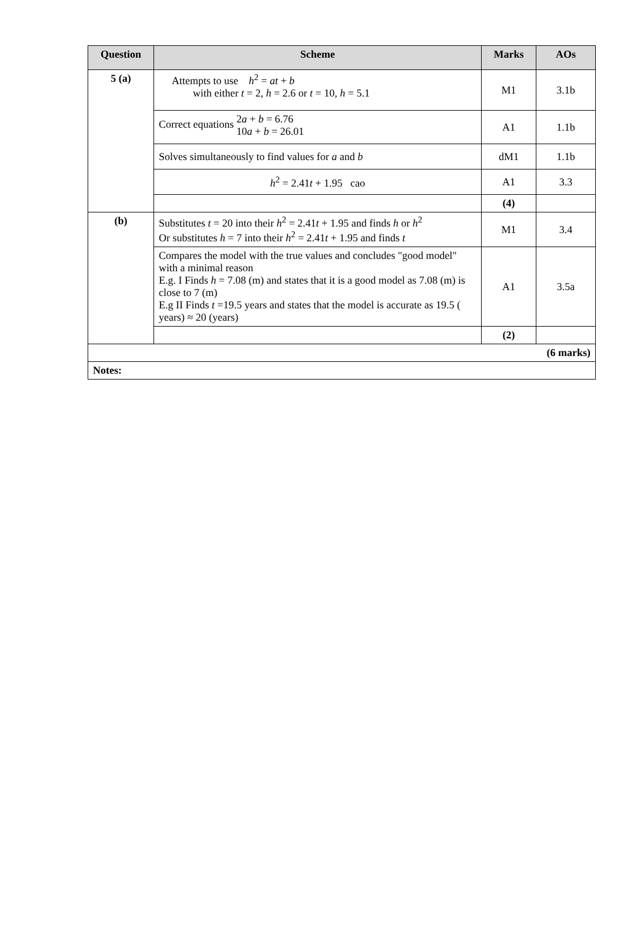| Question | Scheme | Marks | AOs |
| --- | --- | --- | --- |
| 5 (a) | Attempts to use h<sup>2</sup> = at + b with either t = 2, h = 2.6 or t = 10, h = 5.1 | M1 | 3.1b |
| | Correct equations 2 a + b = 6.76 10 a + b = 26.01 | A1 | 1.1b |
| | Solves simultaneously to find values for a and b | dM1 | 1.1b |
| | h<sup>2</sup> = 2.41 t + 1.95 cao | A1 | 3.3 |
| | | (4) | |
| (b) | Substitutes t = 20 into their h<sup>2</sup> = 2.41 t + 1.95 and finds h or h<sup>2</sup> Or substitutes h = 7 into their h<sup>2</sup> = 2.41 t + 1.95 and finds t | M1 | 3.4 |
| | Compares the model with the true values and concludes "good model" with a minimal reason E.g. I Finds h = 7.08 (m) and states that it is a good model as 7.08 (m) is close to 7 (m) E.g II Finds t =19.5 years and states that the model is accurate as 19.5 ( years) ≈ 20 (years) | A1 | 3.5a |
| | | (2) | |
| (6 marks) | | | |
| Notes: | | | |